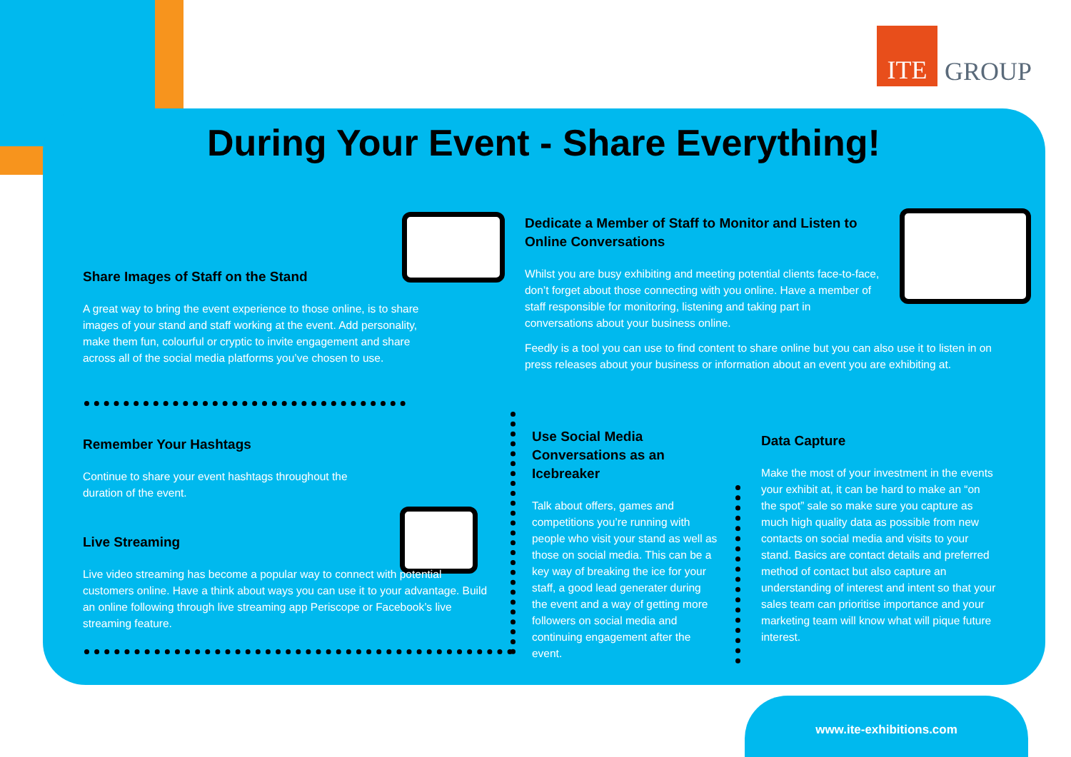ITE
GROUP
During Your Event - Share Everything!
Share Images of Staff on the Stand
A great way to bring the event experience to those online, is to share images of your stand and staff working at the event. Add personality, make them fun, colourful or cryptic to invite engagement and share across all of the social media platforms you’ve chosen to use.
Remember Your Hashtags
Continue to share your event hashtags throughout the duration of the event.
Live Streaming
Live video streaming has become a popular way to connect with potential customers online. Have a think about ways you can use it to your advantage. Build an online following through live streaming app Periscope or Facebook’s live streaming feature.
Dedicate a Member of Staff to Monitor and Listen to Online Conversations
Whilst you are busy exhibiting and meeting potential clients face-to-face, don’t forget about those connecting with you online. Have a member of staff responsible for monitoring, listening and taking part in conversations about your business online.
Feedly is a tool you can use to find content to share online but you can also use it to listen in on press releases about your business or information about an event you are exhibiting at.
Use Social Media Conversations as an Icebreaker
Talk about offers, games and competitions you’re running with people who visit your stand as well as those on social media. This can be a key way of breaking the ice for your staff, a good lead generater during the event and a way of getting more followers on social media and continuing engagement after the event.
Data Capture
Make the most of your investment in the events your exhibit at, it can be hard to make an “on the spot” sale so make sure you capture as much high quality data as possible from new contacts on social media and visits to your stand. Basics are contact details and preferred method of contact but also capture an understanding of interest and intent so that your sales team can prioritise importance and your marketing team will know what will pique future interest.
www.ite-exhibitions.com